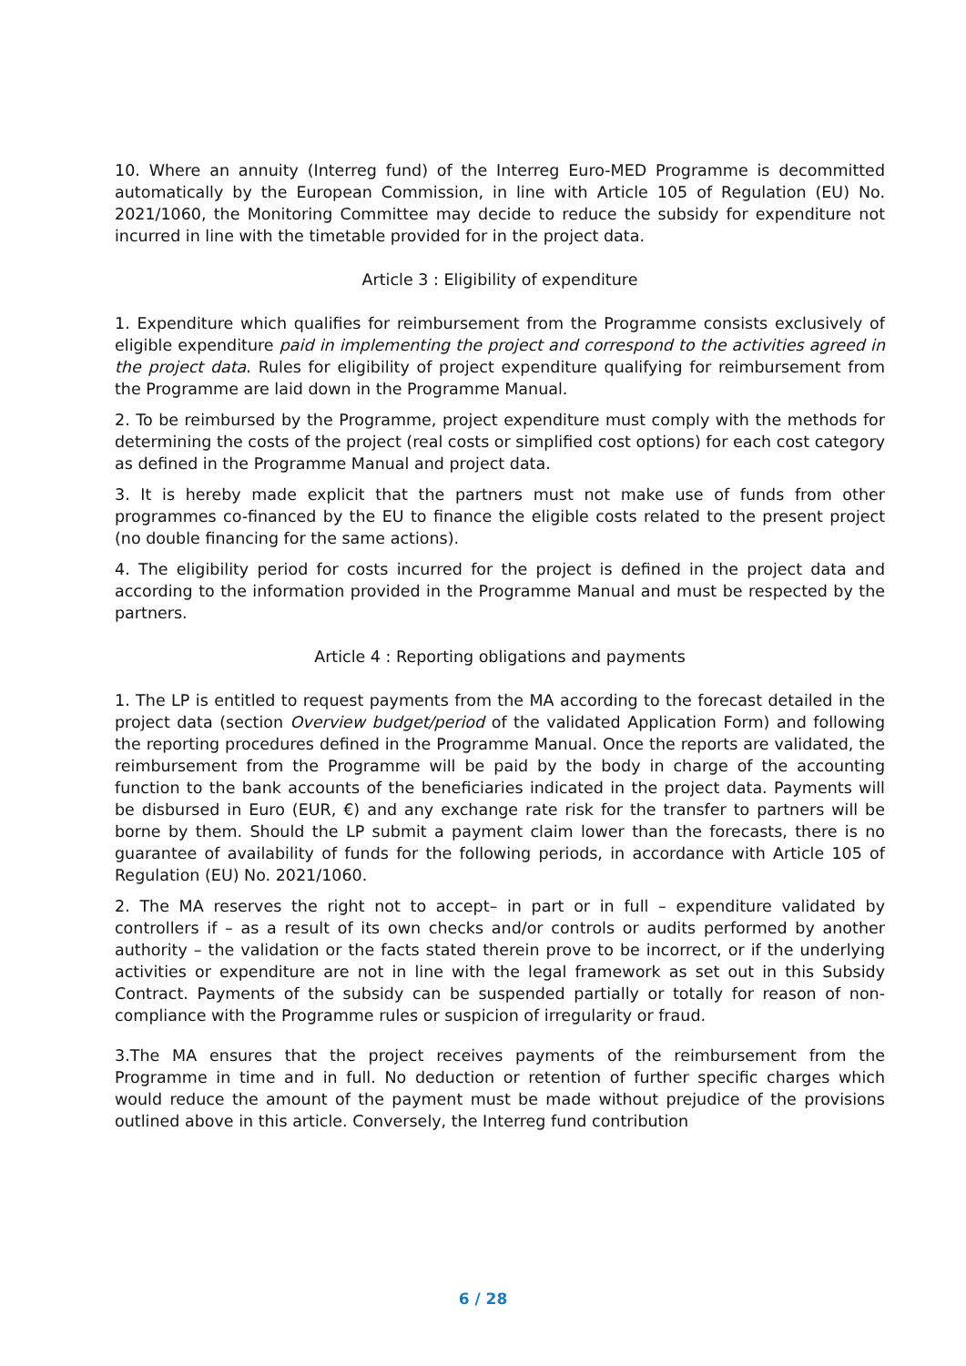10. Where an annuity (Interreg fund) of the Interreg Euro-MED Programme is decommitted automatically by the European Commission, in line with Article 105 of Regulation (EU) No. 2021/1060, the Monitoring Committee may decide to reduce the subsidy for expenditure not incurred in line with the timetable provided for in the project data.
Article 3 : Eligibility of expenditure
1. Expenditure which qualifies for reimbursement from the Programme consists exclusively of eligible expenditure paid in implementing the project and correspond to the activities agreed in the project data. Rules for eligibility of project expenditure qualifying for reimbursement from the Programme are laid down in the Programme Manual.
2. To be reimbursed by the Programme, project expenditure must comply with the methods for determining the costs of the project (real costs or simplified cost options) for each cost category as defined in the Programme Manual and project data.
3. It is hereby made explicit that the partners must not make use of funds from other programmes co-financed by the EU to finance the eligible costs related to the present project (no double financing for the same actions).
4. The eligibility period for costs incurred for the project is defined in the project data and according to the information provided in the Programme Manual and must be respected by the partners.
Article 4 : Reporting obligations and payments
1. The LP is entitled to request payments from the MA according to the forecast detailed in the project data (section Overview budget/period of the validated Application Form) and following the reporting procedures defined in the Programme Manual. Once the reports are validated, the reimbursement from the Programme will be paid by the body in charge of the accounting function to the bank accounts of the beneficiaries indicated in the project data. Payments will be disbursed in Euro (EUR, €) and any exchange rate risk for the transfer to partners will be borne by them. Should the LP submit a payment claim lower than the forecasts, there is no guarantee of availability of funds for the following periods, in accordance with Article 105 of Regulation (EU) No. 2021/1060.
2. The MA reserves the right not to accept– in part or in full – expenditure validated by controllers if – as a result of its own checks and/or controls or audits performed by another authority – the validation or the facts stated therein prove to be incorrect, or if the underlying activities or expenditure are not in line with the legal framework as set out in this Subsidy Contract. Payments of the subsidy can be suspended partially or totally for reason of non-compliance with the Programme rules or suspicion of irregularity or fraud.
3.The MA ensures that the project receives payments of the reimbursement from the Programme in time and in full. No deduction or retention of further specific charges which would reduce the amount of the payment must be made without prejudice of the provisions outlined above in this article. Conversely, the Interreg fund contribution
6 / 28